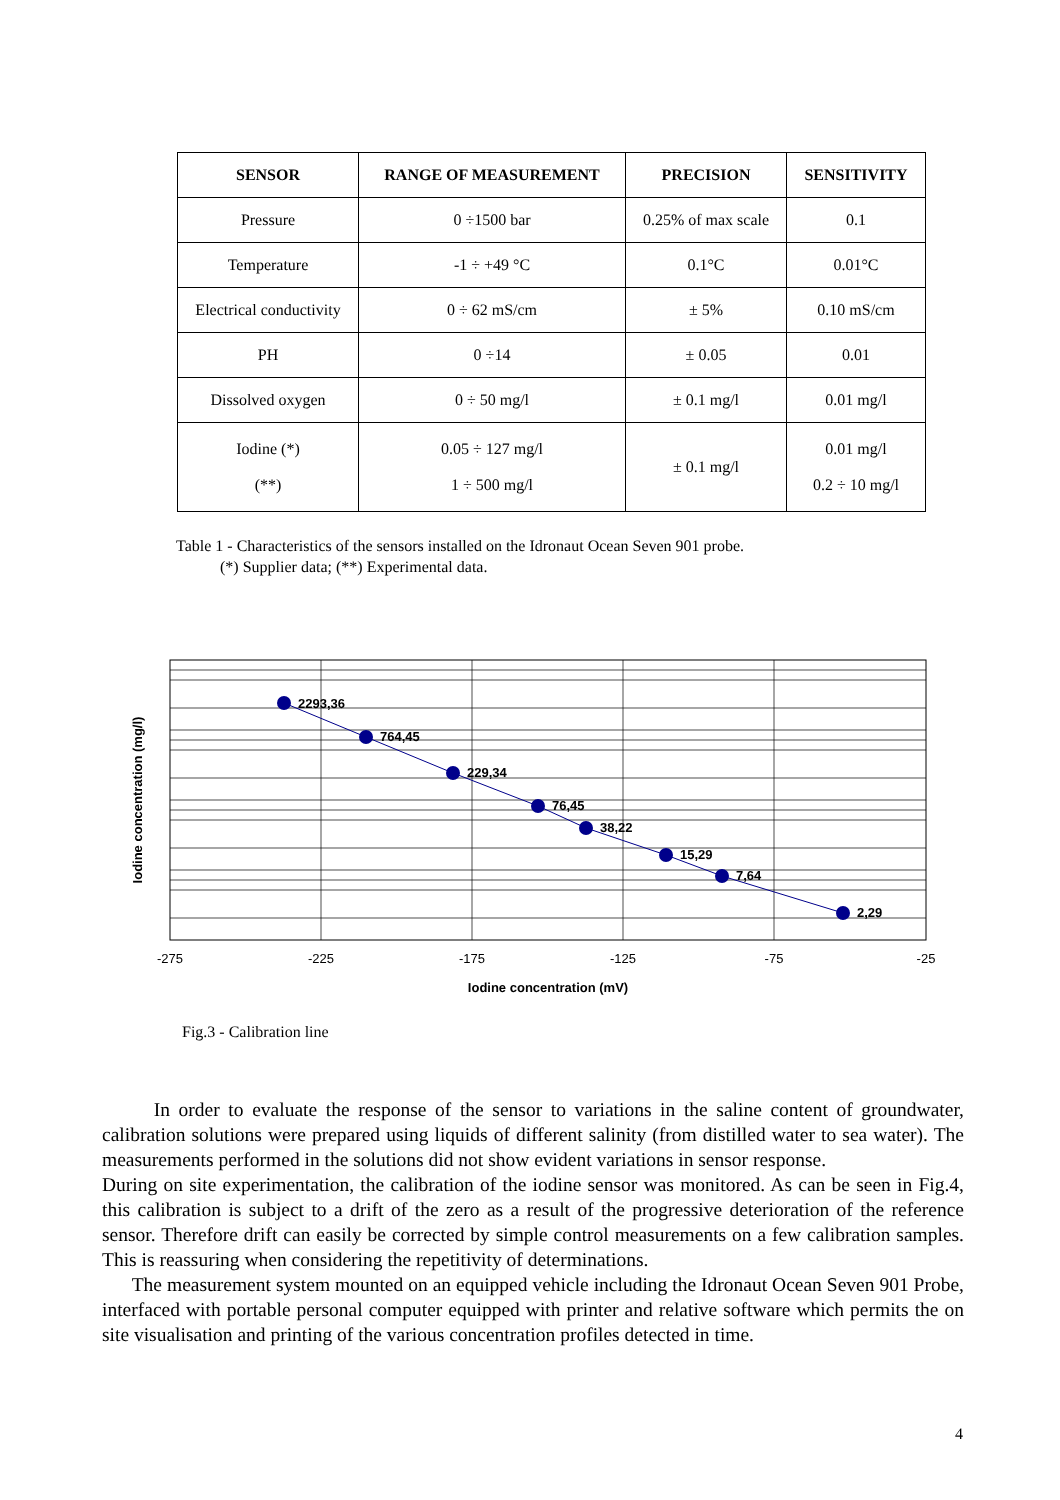| SENSOR | RANGE OF MEASUREMENT | PRECISION | SENSITIVITY |
| --- | --- | --- | --- |
| Pressure | 0 ÷1500 bar | 0.25% of max scale | 0.1 |
| Temperature | -1 ÷ +49 °C | 0.1°C | 0.01°C |
| Electrical conductivity | 0 ÷ 62 mS/cm | ± 5% | 0.10 mS/cm |
| PH | 0 ÷14 | ± 0.05 | 0.01 |
| Dissolved oxygen | 0 ÷ 50 mg/l | ± 0.1 mg/l | 0.01 mg/l |
| Iodine (*) (**) | 0.05 ÷ 127 mg/l 1 ÷ 500 mg/l | ± 0.1 mg/l | 0.01 mg/l 0.2 ÷ 10 mg/l |
Table 1 - Characteristics of the sensors installed on the Idronaut Ocean Seven 901 probe.
(*) Supplier data; (**) Experimental data.
2293,36
764,45
229,34
76,45
38,22
15,29
7,64
2,29
-275
-225
-175
-125
-75
-25
Iodine concentration (mV)
Iodine concentration (mg/l)
Fig.3 - Calibration line
In order to evaluate the response of the sensor to variations in the saline content of groundwater, calibration solutions were prepared using liquids of different salinity (from distilled water to sea water). The measurements performed in the solutions did not show evident variations in sensor response.
During on site experimentation, the calibration of the iodine sensor was monitored. As can be seen in Fig.4, this calibration is subject to a drift of the zero as a result of the progressive deterioration of the reference sensor. Therefore drift can easily be corrected by simple control measurements on a few calibration samples. This is reassuring when considering the repetitivity of determinations.
The measurement system mounted on an equipped vehicle including the Idronaut Ocean Seven 901 Probe, interfaced with portable personal computer equipped with printer and relative software which permits the on site visualisation and printing of the various concentration profiles detected in time.
4